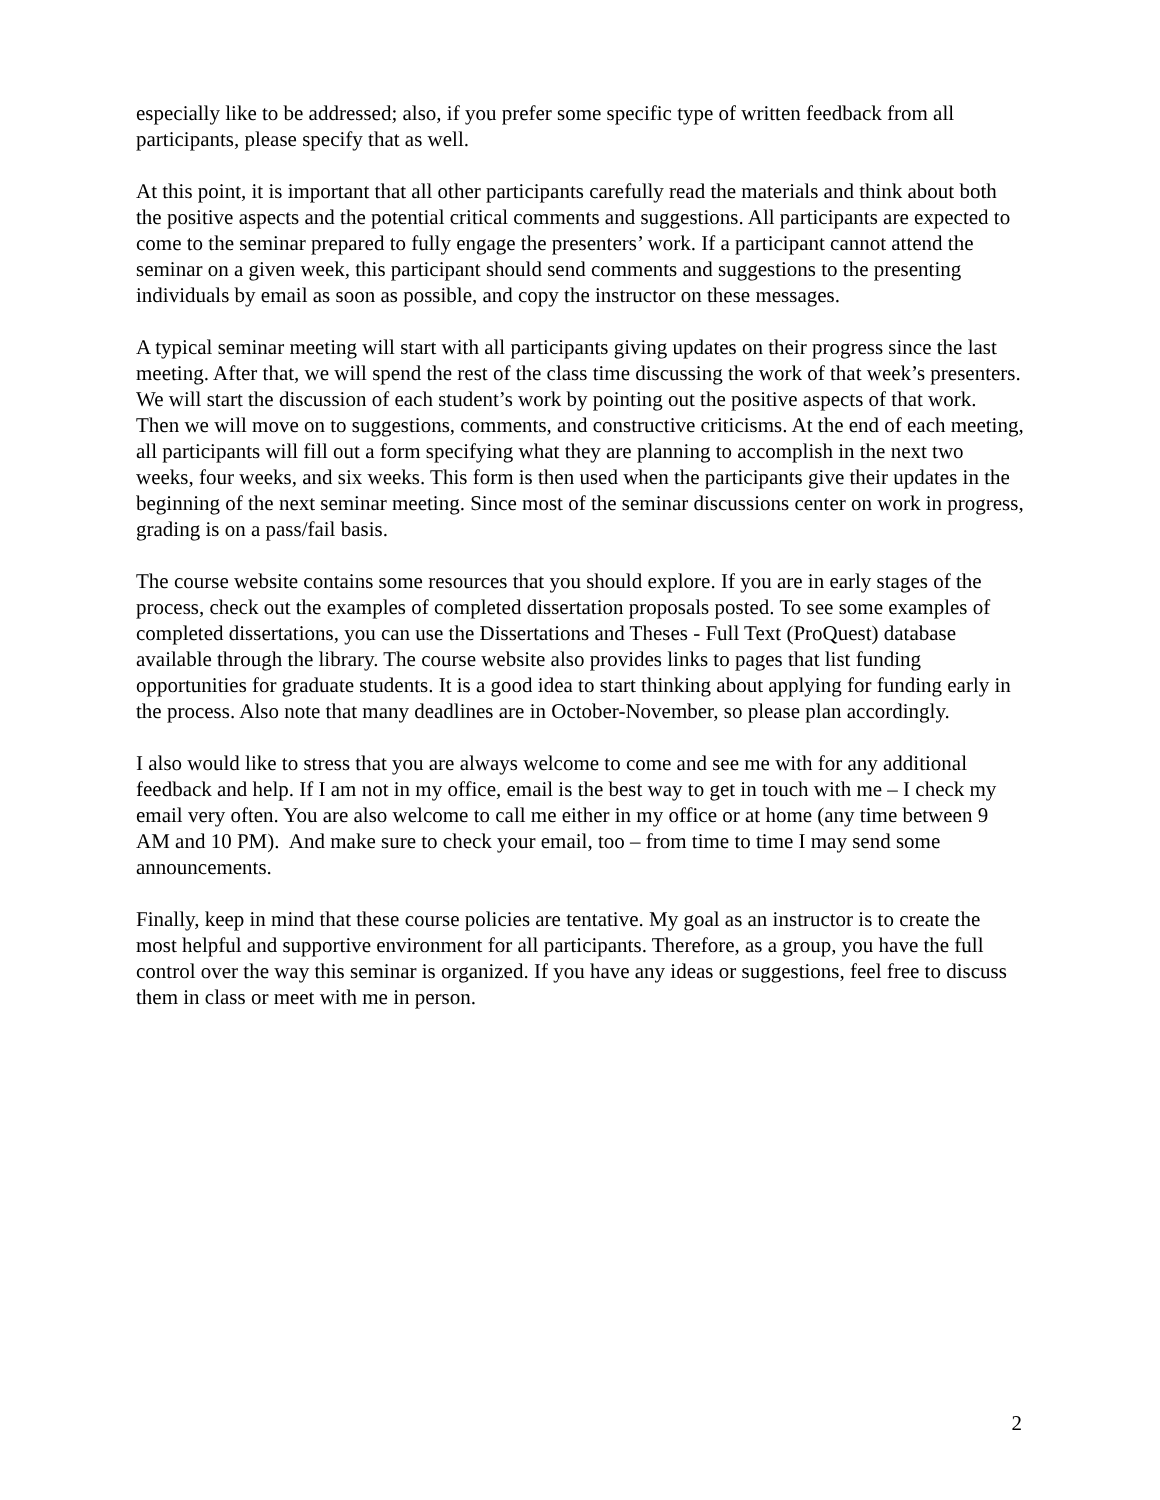especially like to be addressed; also, if you prefer some specific type of written feedback from all participants, please specify that as well.
At this point, it is important that all other participants carefully read the materials and think about both the positive aspects and the potential critical comments and suggestions. All participants are expected to come to the seminar prepared to fully engage the presenters’ work. If a participant cannot attend the seminar on a given week, this participant should send comments and suggestions to the presenting individuals by email as soon as possible, and copy the instructor on these messages.
A typical seminar meeting will start with all participants giving updates on their progress since the last meeting. After that, we will spend the rest of the class time discussing the work of that week’s presenters. We will start the discussion of each student’s work by pointing out the positive aspects of that work. Then we will move on to suggestions, comments, and constructive criticisms. At the end of each meeting, all participants will fill out a form specifying what they are planning to accomplish in the next two weeks, four weeks, and six weeks. This form is then used when the participants give their updates in the beginning of the next seminar meeting. Since most of the seminar discussions center on work in progress, grading is on a pass/fail basis.
The course website contains some resources that you should explore. If you are in early stages of the process, check out the examples of completed dissertation proposals posted. To see some examples of completed dissertations, you can use the Dissertations and Theses - Full Text (ProQuest) database available through the library. The course website also provides links to pages that list funding opportunities for graduate students. It is a good idea to start thinking about applying for funding early in the process. Also note that many deadlines are in October-November, so please plan accordingly.
I also would like to stress that you are always welcome to come and see me with for any additional feedback and help. If I am not in my office, email is the best way to get in touch with me – I check my email very often. You are also welcome to call me either in my office or at home (any time between 9 AM and 10 PM). And make sure to check your email, too – from time to time I may send some announcements.
Finally, keep in mind that these course policies are tentative. My goal as an instructor is to create the most helpful and supportive environment for all participants. Therefore, as a group, you have the full control over the way this seminar is organized. If you have any ideas or suggestions, feel free to discuss them in class or meet with me in person.
2